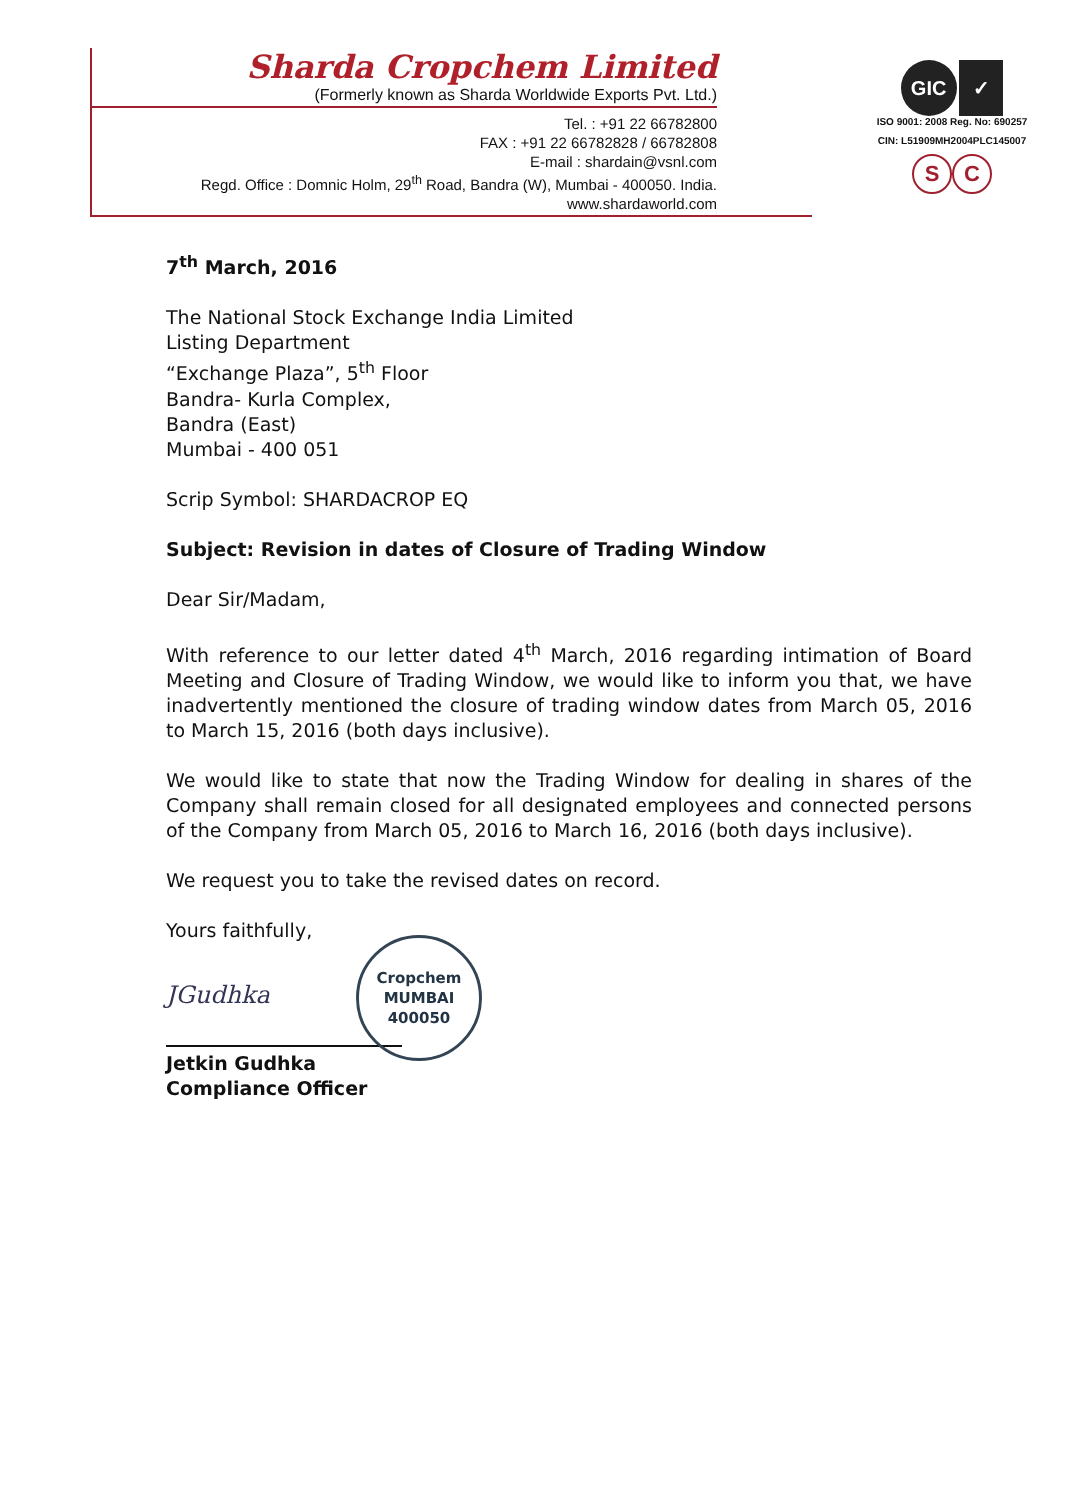Sharda Cropchem Limited
(Formerly known as Sharda Worldwide Exports Pvt. Ltd.)
Tel. : +91 22 66782800
FAX : +91 22 66782828 / 66782808
E-mail : shardain@vsnl.com
Regd. Office : Domnic Holm, 29<sup>th</sup> Road, Bandra (W), Mumbai - 400050. India.
www.shardaworld.com
GIC ✓
ISO 9001: 2008 Reg. No: 690257
CIN: L51909MH2004PLC145007
S C
7<sup>th</sup> March, 2016
The National Stock Exchange India Limited
Listing Department
“Exchange Plaza”, 5<sup>th</sup> Floor
Bandra- Kurla Complex,
Bandra (East)
Mumbai - 400 051
Scrip Symbol: SHARDACROP EQ
Subject: Revision in dates of Closure of Trading Window
Dear Sir/Madam,
With reference to our letter dated 4<sup>th</sup> March, 2016 regarding intimation of Board Meeting and Closure of Trading Window, we would like to inform you that, we have inadvertently mentioned the closure of trading window dates from March 05, 2016 to March 15, 2016 (both days inclusive).
We would like to state that now the Trading Window for dealing in shares of the Company shall remain closed for all designated employees and connected persons of the Company from March 05, 2016 to March 16, 2016 (both days inclusive).
We request you to take the revised dates on record.
Yours faithfully,
JGudhka Cropchem
MUMBAI
400050
Jetkin Gudhka
Compliance Officer